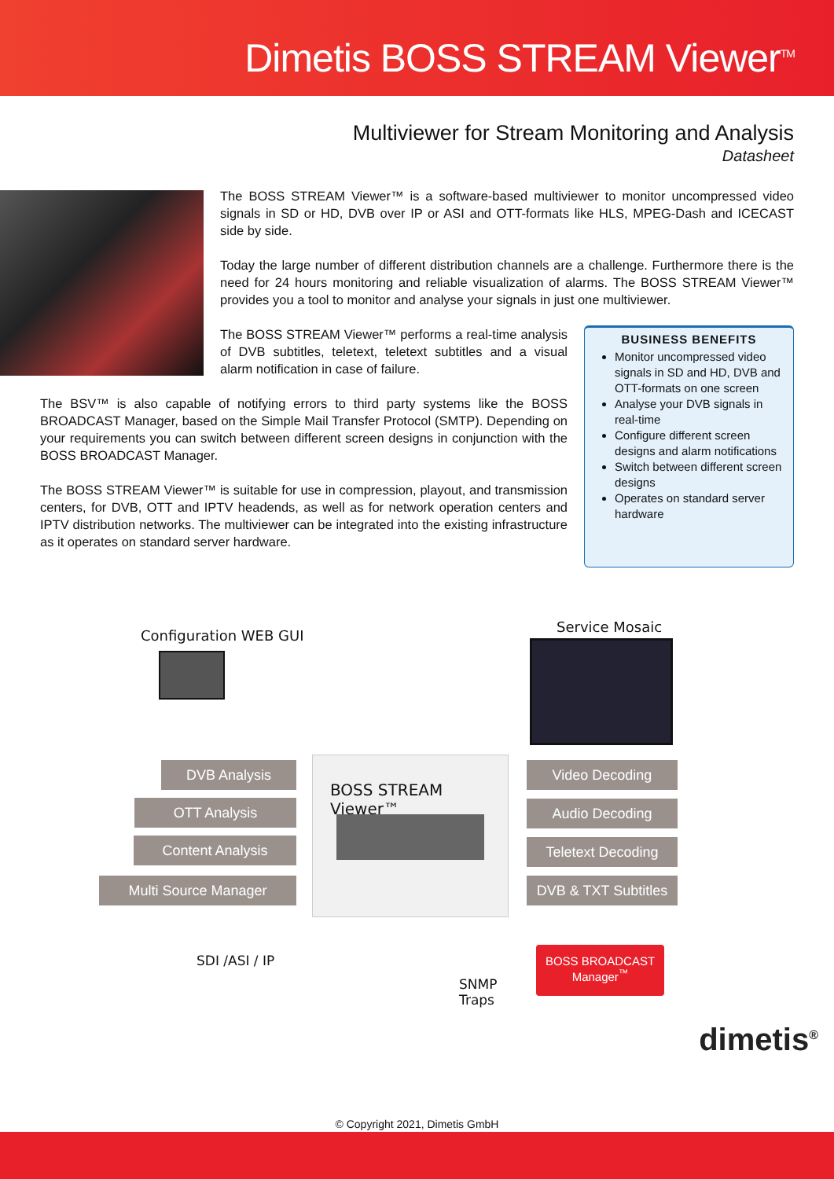Dimetis BOSS STREAM Viewer<sup>TM</sup>
Multiviewer for Stream Monitoring and Analysis
Datasheet
The BOSS STREAM Viewer™ is a software-based multiviewer to monitor uncompressed video signals in SD or HD, DVB over IP or ASI and OTT-formats like HLS, MPEG-Dash and ICECAST side by side.
Today the large number of different distribution channels are a challenge. Furthermore there is the need for 24 hours monitoring and reliable visualization of alarms. The BOSS STREAM Viewer™ provides you a tool to monitor and analyse your signals in just one multiviewer.
The BOSS STREAM Viewer™ performs a real-time analysis of DVB subtitles, teletext, teletext subtitles and a visual alarm notification in case of failure.
The BSV™ is also capable of notifying errors to third party systems like the BOSS BROADCAST Manager, based on the Simple Mail Transfer Protocol (SMTP). Depending on your requirements you can switch between different screen designs in conjunction with the BOSS BROADCAST Manager.
The BOSS STREAM Viewer™ is suitable for use in compression, playout, and transmission centers, for DVB, OTT and IPTV headends, as well as for network operation centers and IPTV distribution networks. The multiviewer can be integrated into the existing infrastructure as it operates on standard server hardware.
BUSINESS BENEFITS
Monitor uncompressed video signals in SD and HD, DVB and OTT-formats on one screen
Analyse your DVB signals in real-time
Configure different screen designs and alarm notifications
Switch between different screen designs
Operates on standard server hardware
Configuration WEB GUI
Service Mosaic
DVB Analysis
OTT Analysis
Content Analysis
Multi Source Manager
BOSS STREAM Viewer™ Video Decoding
Audio Decoding
Teletext Decoding
DVB & TXT Subtitles
SDI /ASI / IP
SNMP
Traps
BOSS BROADCAST
Manager<sup>™</sup>
dimetis<sup>®</sup>
© Copyright 2021, Dimetis GmbH